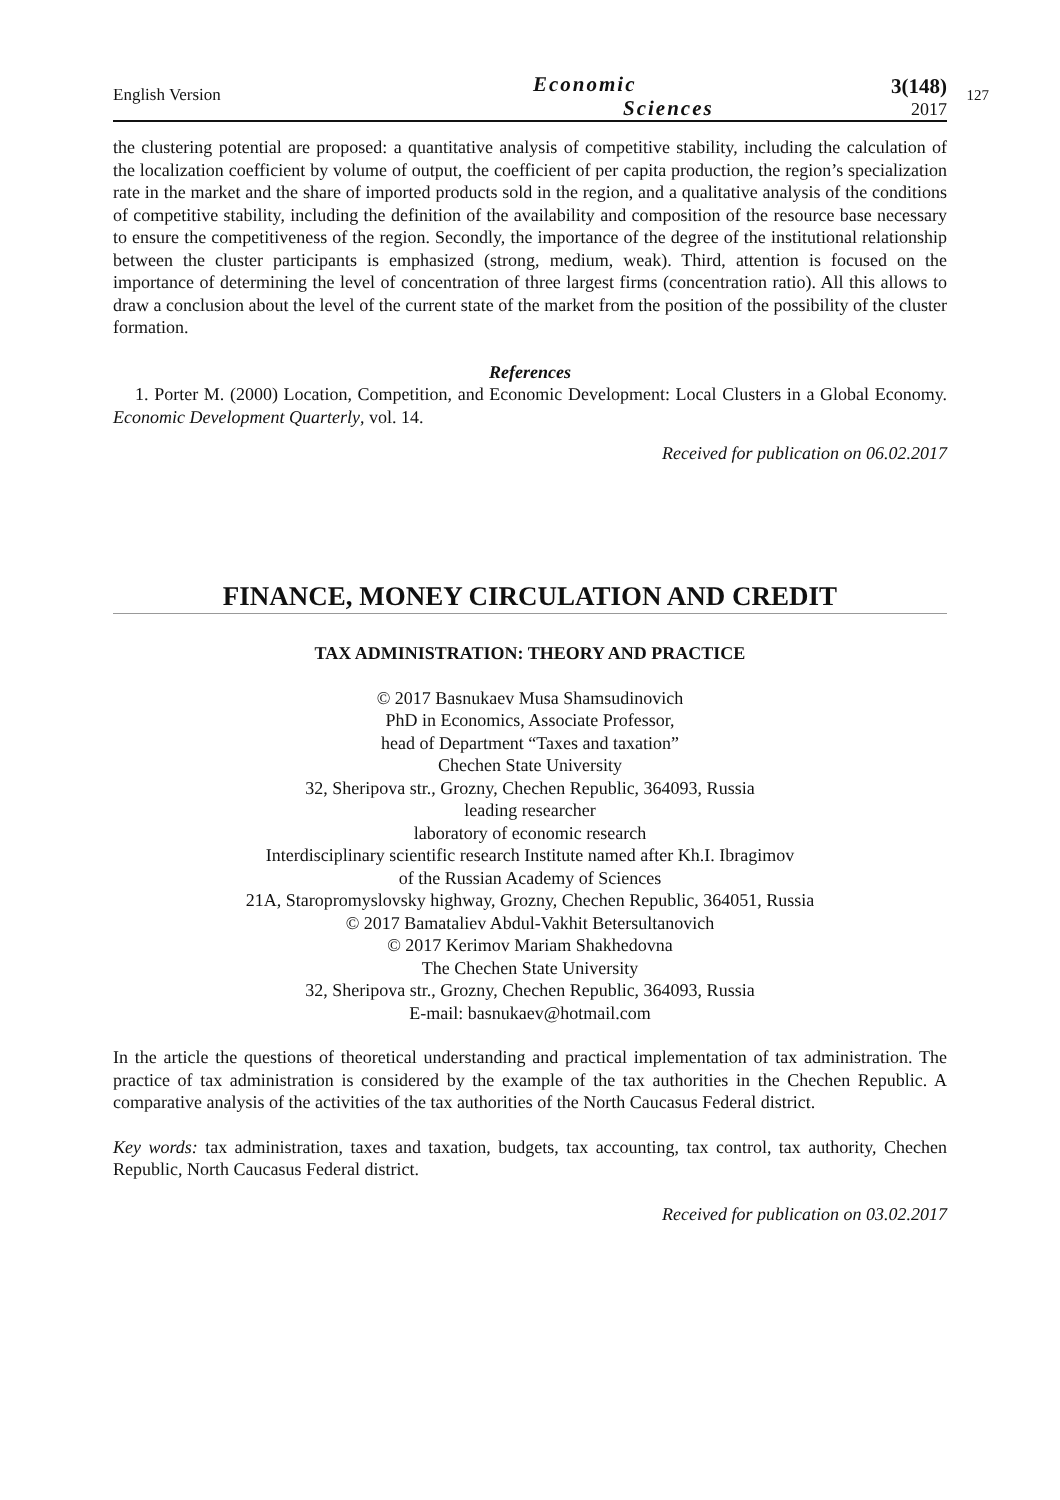English Version
Economic
Sciences
3(148)
2017
127
the clustering potential are proposed: a quantitative analysis of competitive stability, including the calculation of the localization coefficient by volume of output, the coefficient of per capita production, the region’s specialization rate in the market and the share of imported products sold in the region, and a qualitative analysis of the conditions of competitive stability, including the definition of the availability and composition of the resource base necessary to ensure the competitiveness of the region. Secondly, the importance of the degree of the institutional relationship between the cluster participants is emphasized (strong, medium, weak). Third, attention is focused on the importance of determining the level of concentration of three largest firms (concentration ratio). All this allows to draw a conclusion about the level of the current state of the market from the position of the possibility of the cluster formation.
References
1. Porter M. (2000) Location, Competition, and Economic Development: Local Clusters in a Global Economy. Economic Development Quarterly, vol. 14.
Received for publication on 06.02.2017
FINANCE, MONEY CIRCULATION AND CREDIT
TAX ADMINISTRATION: THEORY AND PRACTICE
© 2017 Basnukaev Musa Shamsudinovich
PhD in Economics, Associate Professor,
head of Department “Taxes and taxation”
Chechen State University
32, Sheripova str., Grozny, Chechen Republic, 364093, Russia
leading researcher
laboratory of economic research
Interdisciplinary scientific research Institute named after Kh.I. Ibragimov
of the Russian Academy of Sciences
21A, Staropromyslovsky highway, Grozny, Chechen Republic, 364051, Russia
© 2017 Bamataliev Abdul-Vakhit Betersultanovich
© 2017 Kerimov Mariam Shakhedovna
The Chechen State University
32, Sheripova str., Grozny, Chechen Republic, 364093, Russia
E-mail: basnukaev@hotmail.com
In the article the questions of theoretical understanding and practical implementation of tax administration. The practice of tax administration is considered by the example of the tax authorities in the Chechen Republic. A comparative analysis of the activities of the tax authorities of the North Caucasus Federal district.
Key words: tax administration, taxes and taxation, budgets, tax accounting, tax control, tax authority, Chechen Republic, North Caucasus Federal district.
Received for publication on 03.02.2017